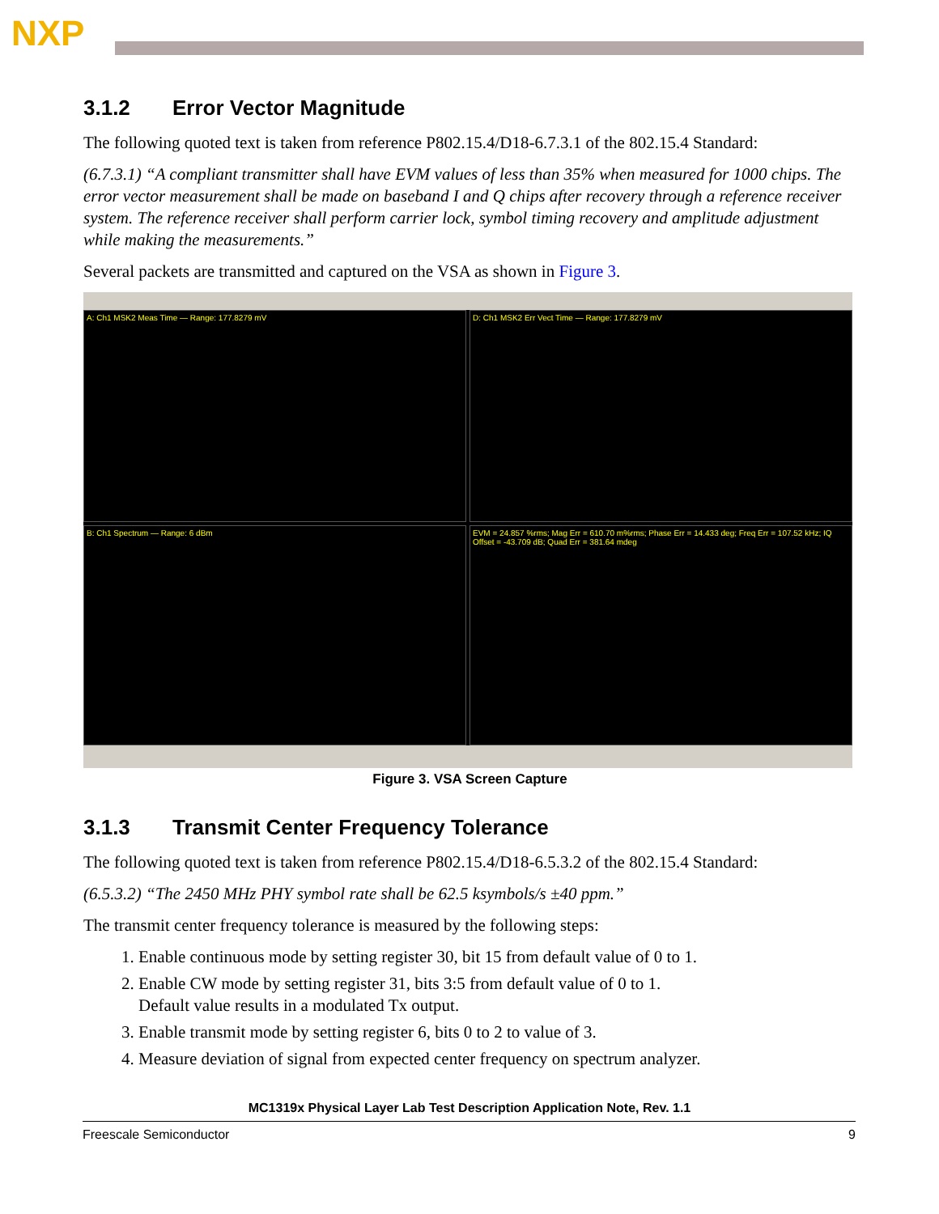NXP
3.1.2 Error Vector Magnitude
The following quoted text is taken from reference P802.15.4/D18-6.7.3.1 of the 802.15.4 Standard:
(6.7.3.1) “A compliant transmitter shall have EVM values of less than 35% when measured for 1000 chips. The error vector measurement shall be made on baseband I and Q chips after recovery through a reference receiver system. The reference receiver shall perform carrier lock, symbol timing recovery and amplitude adjustment while making the measurements.”
Several packets are transmitted and captured on the VSA as shown in Figure 3.
A: Ch1 MSK2 Meas Time — Range: 177.8279 mV
D: Ch1 MSK2 Err Vect Time — Range: 177.8279 mV
B: Ch1 Spectrum — Range: 6 dBm
EVM = 24.857 %rms; Mag Err = 610.70 m%rms; Phase Err = 14.433 deg; Freq Err = 107.52 kHz; IQ Offset = -43.709 dB; Quad Err = 381.64 mdeg
Figure 3. VSA Screen Capture
3.1.3 Transmit Center Frequency Tolerance
The following quoted text is taken from reference P802.15.4/D18-6.5.3.2 of the 802.15.4 Standard:
(6.5.3.2) “The 2450 MHz PHY symbol rate shall be 62.5 ksymbols/s ±40 ppm.”
The transmit center frequency tolerance is measured by the following steps:
1. Enable continuous mode by setting register 30, bit 15 from default value of 0 to 1.
2. Enable CW mode by setting register 31, bits 3:5 from default value of 0 to 1.
Default value results in a modulated Tx output.
3. Enable transmit mode by setting register 6, bits 0 to 2 to value of 3.
4. Measure deviation of signal from expected center frequency on spectrum analyzer.
MC1319x Physical Layer Lab Test Description Application Note, Rev. 1.1
Freescale Semiconductor 9